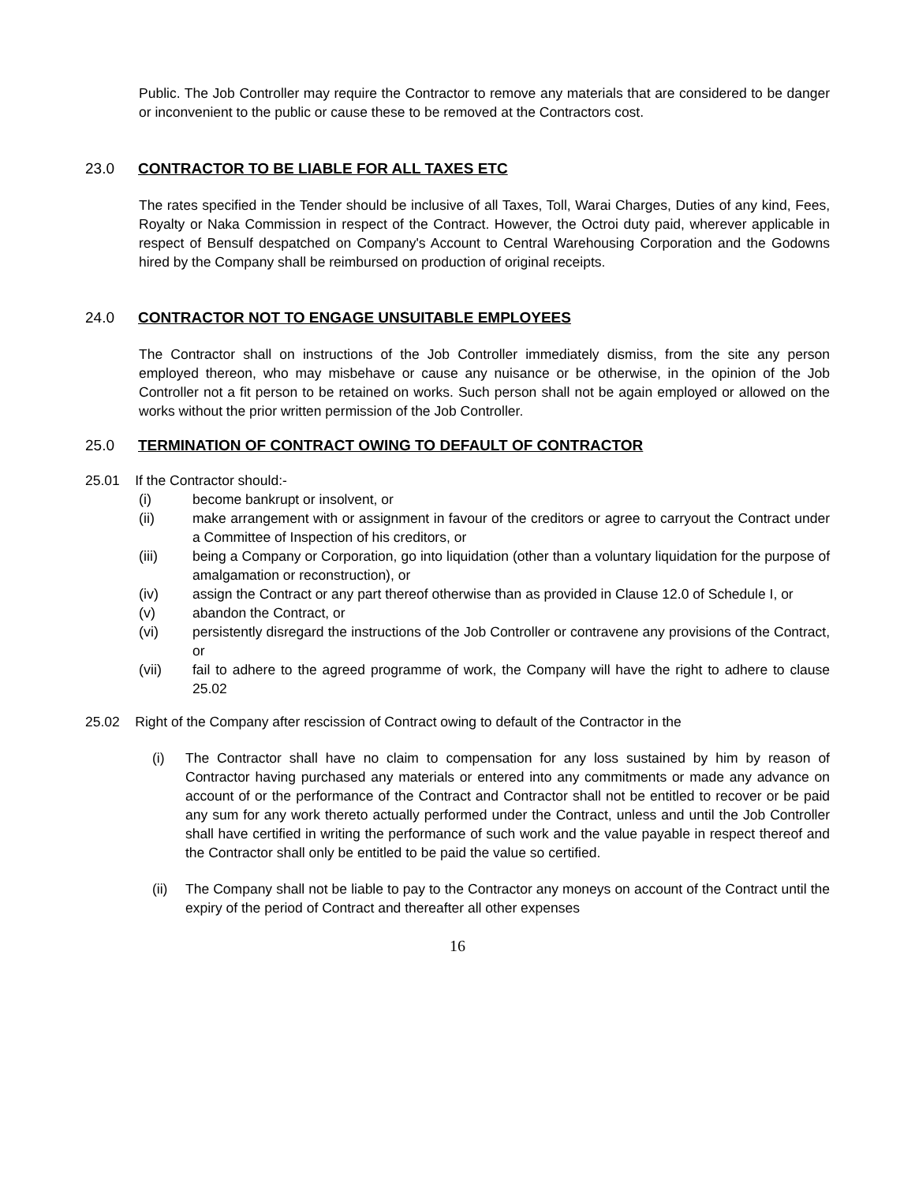Public. The Job Controller may require the Contractor to remove any materials that are considered to be danger or inconvenient to the public or cause these to be removed at the Contractors cost.
23.0 CONTRACTOR TO BE LIABLE FOR ALL TAXES ETC
The rates specified in the Tender should be inclusive of all Taxes, Toll, Warai Charges, Duties of any kind, Fees, Royalty or Naka Commission in respect of the Contract. However, the Octroi duty paid, wherever applicable in respect of Bensulf despatched on Company's Account to Central Warehousing Corporation and the Godowns hired by the Company shall be reimbursed on production of original receipts.
24.0 CONTRACTOR NOT TO ENGAGE UNSUITABLE EMPLOYEES
The Contractor shall on instructions of the Job Controller immediately dismiss, from the site any person employed thereon, who may misbehave or cause any nuisance or be otherwise, in the opinion of the Job Controller not a fit person to be retained on works. Such person shall not be again employed or allowed on the works without the prior written permission of the Job Controller.
25.0 TERMINATION OF CONTRACT OWING TO DEFAULT OF CONTRACTOR
25.01 If the Contractor should:-
(i) become bankrupt or insolvent, or
(ii) make arrangement with or assignment in favour of the creditors or agree to carryout the Contract under a Committee of Inspection of his creditors, or
(iii) being a Company or Corporation, go into liquidation (other than a voluntary liquidation for the purpose of amalgamation or reconstruction), or
(iv) assign the Contract or any part thereof otherwise than as provided in Clause 12.0 of Schedule I, or
(v) abandon the Contract, or
(vi) persistently disregard the instructions of the Job Controller or contravene any provisions of the Contract, or
(vii) fail to adhere to the agreed programme of work, the Company will have the right to adhere to clause 25.02
25.02 Right of the Company after rescission of Contract owing to default of the Contractor in the
(i) The Contractor shall have no claim to compensation for any loss sustained by him by reason of Contractor having purchased any materials or entered into any commitments or made any advance on account of or the performance of the Contract and Contractor shall not be entitled to recover or be paid any sum for any work thereto actually performed under the Contract, unless and until the Job Controller shall have certified in writing the performance of such work and the value payable in respect thereof and the Contractor shall only be entitled to be paid the value so certified.
(ii) The Company shall not be liable to pay to the Contractor any moneys on account of the Contract until the expiry of the period of Contract and thereafter all other expenses
16